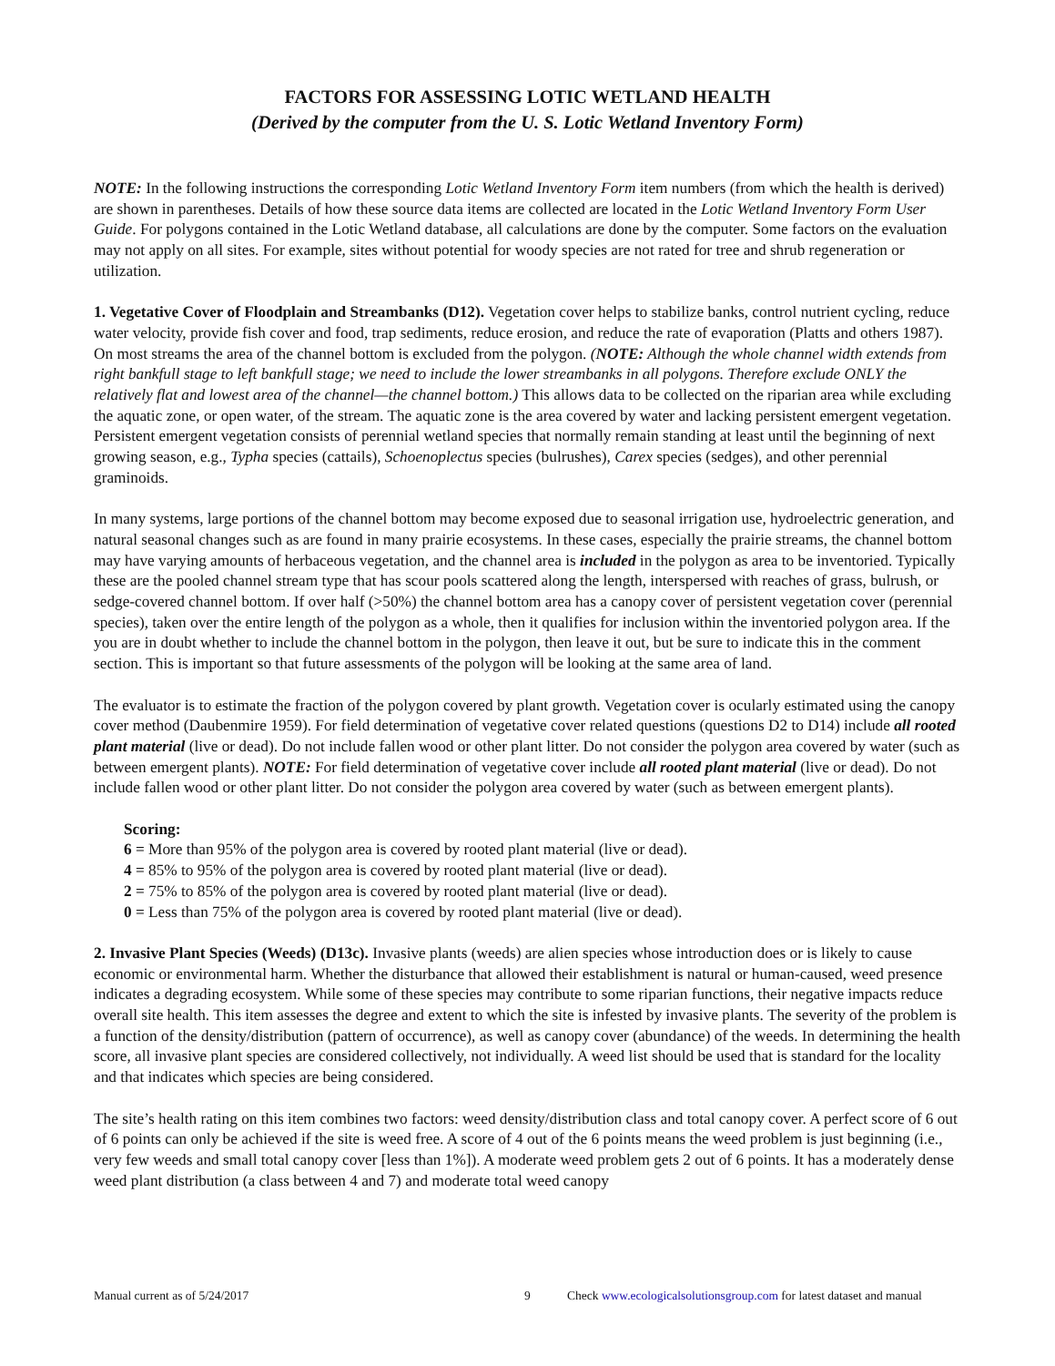FACTORS FOR ASSESSING LOTIC WETLAND HEALTH
(Derived by the computer from the U. S. Lotic Wetland Inventory Form)
NOTE: In the following instructions the corresponding Lotic Wetland Inventory Form item numbers (from which the health is derived) are shown in parentheses. Details of how these source data items are collected are located in the Lotic Wetland Inventory Form User Guide. For polygons contained in the Lotic Wetland database, all calculations are done by the computer. Some factors on the evaluation may not apply on all sites. For example, sites without potential for woody species are not rated for tree and shrub regeneration or utilization.
1. Vegetative Cover of Floodplain and Streambanks (D12). Vegetation cover helps to stabilize banks, control nutrient cycling, reduce water velocity, provide fish cover and food, trap sediments, reduce erosion, and reduce the rate of evaporation (Platts and others 1987). On most streams the area of the channel bottom is excluded from the polygon. (NOTE: Although the whole channel width extends from right bankfull stage to left bankfull stage; we need to include the lower streambanks in all polygons. Therefore exclude ONLY the relatively flat and lowest area of the channel—the channel bottom.) This allows data to be collected on the riparian area while excluding the aquatic zone, or open water, of the stream. The aquatic zone is the area covered by water and lacking persistent emergent vegetation. Persistent emergent vegetation consists of perennial wetland species that normally remain standing at least until the beginning of next growing season, e.g., Typha species (cattails), Schoenoplectus species (bulrushes), Carex species (sedges), and other perennial graminoids.
In many systems, large portions of the channel bottom may become exposed due to seasonal irrigation use, hydroelectric generation, and natural seasonal changes such as are found in many prairie ecosystems. In these cases, especially the prairie streams, the channel bottom may have varying amounts of herbaceous vegetation, and the channel area is included in the polygon as area to be inventoried. Typically these are the pooled channel stream type that has scour pools scattered along the length, interspersed with reaches of grass, bulrush, or sedge-covered channel bottom. If over half (>50%) the channel bottom area has a canopy cover of persistent vegetation cover (perennial species), taken over the entire length of the polygon as a whole, then it qualifies for inclusion within the inventoried polygon area. If the you are in doubt whether to include the channel bottom in the polygon, then leave it out, but be sure to indicate this in the comment section. This is important so that future assessments of the polygon will be looking at the same area of land.
The evaluator is to estimate the fraction of the polygon covered by plant growth. Vegetation cover is ocularly estimated using the canopy cover method (Daubenmire 1959). For field determination of vegetative cover related questions (questions D2 to D14) include all rooted plant material (live or dead). Do not include fallen wood or other plant litter. Do not consider the polygon area covered by water (such as between emergent plants). NOTE: For field determination of vegetative cover include all rooted plant material (live or dead). Do not include fallen wood or other plant litter. Do not consider the polygon area covered by water (such as between emergent plants).
Scoring:
6 = More than 95% of the polygon area is covered by rooted plant material (live or dead).
4 = 85% to 95% of the polygon area is covered by rooted plant material (live or dead).
2 = 75% to 85% of the polygon area is covered by rooted plant material (live or dead).
0 = Less than 75% of the polygon area is covered by rooted plant material (live or dead).
2. Invasive Plant Species (Weeds) (D13c). Invasive plants (weeds) are alien species whose introduction does or is likely to cause economic or environmental harm. Whether the disturbance that allowed their establishment is natural or human-caused, weed presence indicates a degrading ecosystem. While some of these species may contribute to some riparian functions, their negative impacts reduce overall site health. This item assesses the degree and extent to which the site is infested by invasive plants. The severity of the problem is a function of the density/distribution (pattern of occurrence), as well as canopy cover (abundance) of the weeds. In determining the health score, all invasive plant species are considered collectively, not individually. A weed list should be used that is standard for the locality and that indicates which species are being considered.
The site’s health rating on this item combines two factors: weed density/distribution class and total canopy cover. A perfect score of 6 out of 6 points can only be achieved if the site is weed free. A score of 4 out of the 6 points means the weed problem is just beginning (i.e., very few weeds and small total canopy cover [less than 1%]). A moderate weed problem gets 2 out of 6 points. It has a moderately dense weed plant distribution (a class between 4 and 7) and moderate total weed canopy
Manual current as of 5/24/2017 9 Check www.ecologicalsolutionsgroup.com for latest dataset and manual